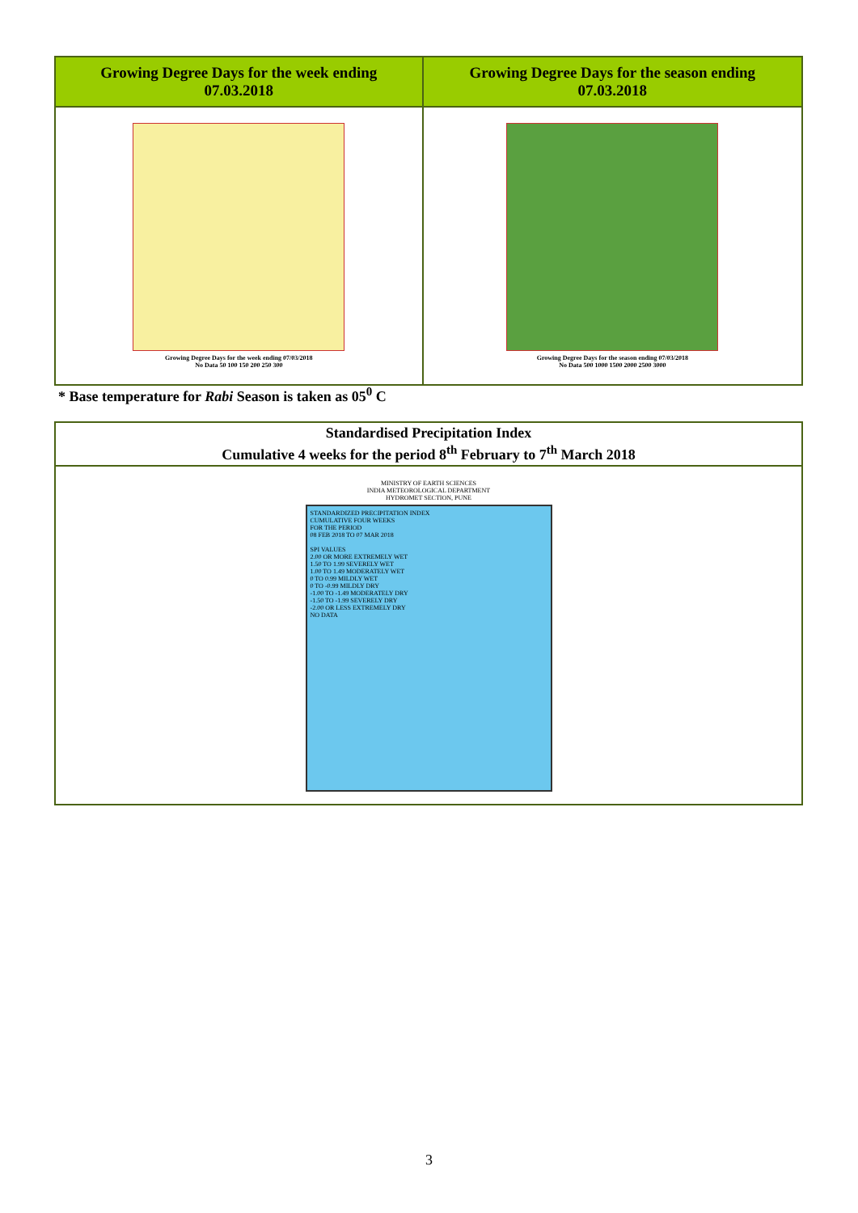| Growing Degree Days for the week ending 07.03.2018 | Growing Degree Days for the season ending 07.03.2018 |
| --- | --- |
| Growing Degree Days for the week ending 07/03/2018 No Data 50 100 150 200 250 300 | Growing Degree Days for the season ending 07/03/2018 No Data 500 1000 1500 2000 2500 3000 |
* Base temperature for Rabi Season is taken as 05<sup>0</sup> C
| Standardised Precipitation Index Cumulative 4 weeks for the period 8<sup>th</sup> February to 7<sup>th</sup> March 2018 |
| --- |
| MINISTRY OF EARTH SCIENCES INDIA METEOROLOGICAL DEPARTMENT HYDROMET SECTION, PUNE STANDARDIZED PRECIPITATION INDEX CUMULATIVE FOUR WEEKS FOR THE PERIOD 08 FEB 2018 TO 07 MAR 2018 SPI VALUES 2.00 OR MORE EXTREMELY WET 1.50 TO 1.99 SEVERELY WET 1.00 TO 1.49 MODERATELY WET 0 TO 0.99 MILDLY WET 0 TO -0.99 MILDLY DRY -1.00 TO -1.49 MODERATELY DRY -1.50 TO -1.99 SEVERELY DRY -2.00 OR LESS EXTREMELY DRY NO DATA |
3